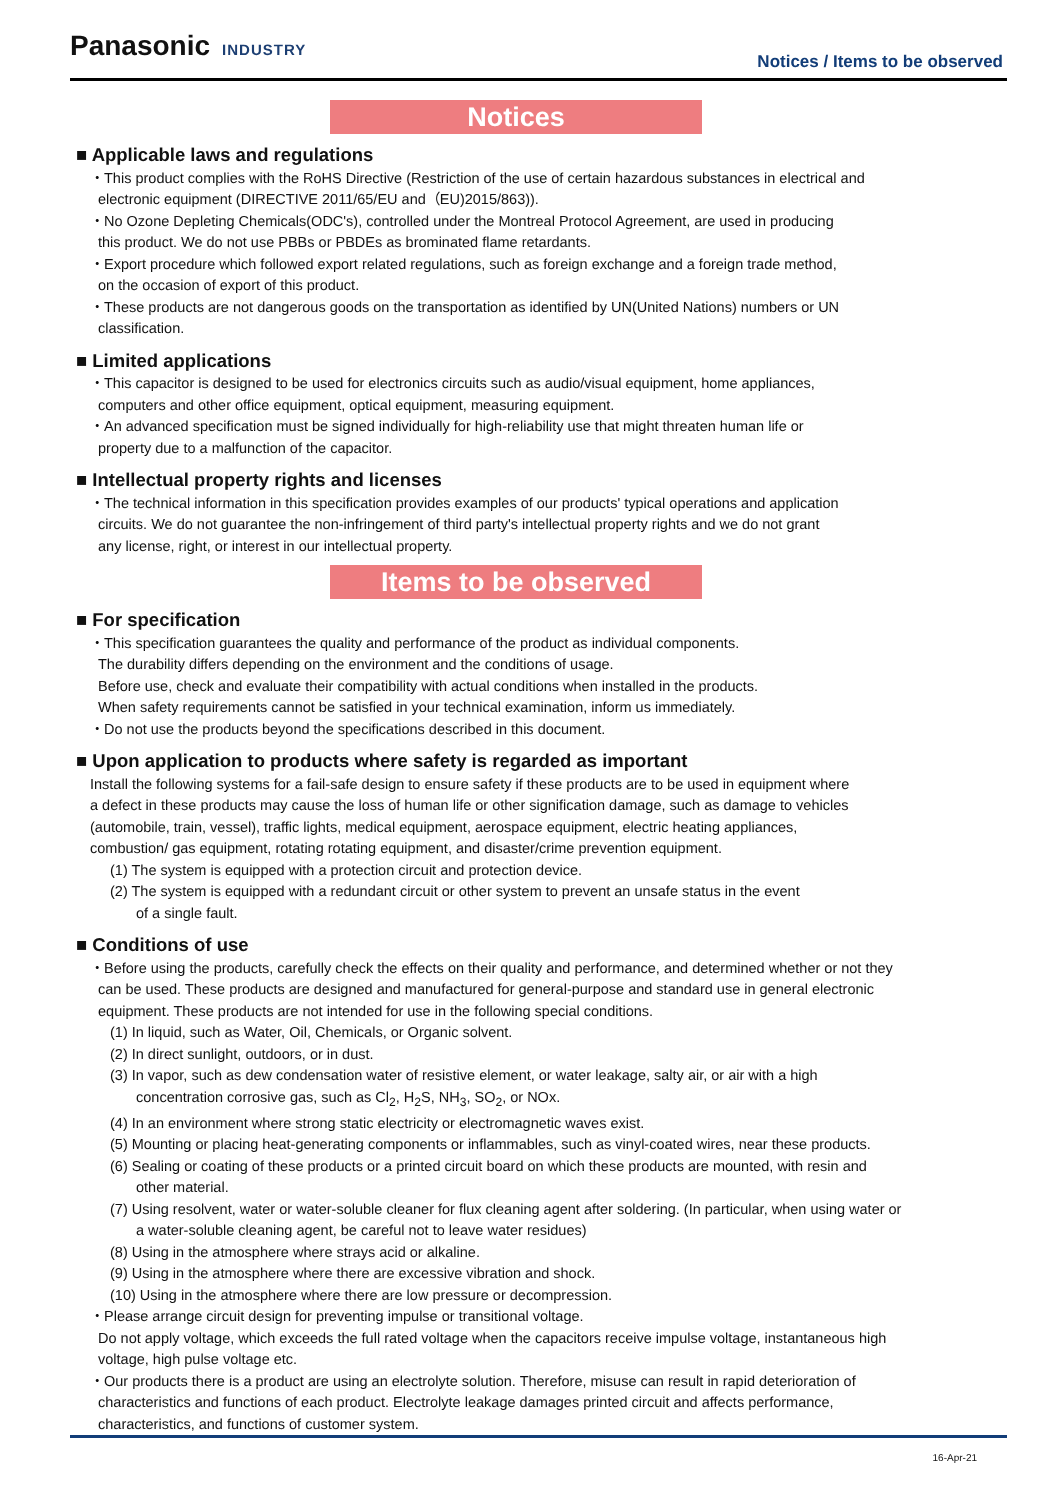Panasonic INDUSTRY
Notices / Items to be observed
Notices
■ Applicable laws and regulations
・This product complies with the RoHS Directive (Restriction of the use of certain hazardous substances in electrical and
electronic equipment (DIRECTIVE 2011/65/EU and（EU)2015/863)).
・No Ozone Depleting Chemicals(ODC's), controlled under the Montreal Protocol Agreement, are used in producing
this product. We do not use PBBs or PBDEs as brominated flame retardants.
・Export procedure which followed export related regulations, such as foreign exchange and a foreign trade method,
on the occasion of export of this product.
・These products are not dangerous goods on the transportation as identified by UN(United Nations) numbers or UN
classification.
■ Limited applications
・This capacitor is designed to be used for electronics circuits such as audio/visual equipment, home appliances,
computers and other office equipment, optical equipment, measuring equipment.
・An advanced specification must be signed individually for high-reliability use that might threaten human life or
property due to a malfunction of the capacitor.
■ Intellectual property rights and licenses
・The technical information in this specification provides examples of our products' typical operations and application
circuits. We do not guarantee the non-infringement of third party's intellectual property rights and we do not grant
any license, right, or interest in our intellectual property.
Items to be observed
■ For specification
・This specification guarantees the quality and performance of the product as individual components.
The durability differs depending on the environment and the conditions of usage.
Before use, check and evaluate their compatibility with actual conditions when installed in the products.
When safety requirements cannot be satisfied in your technical examination, inform us immediately.
・Do not use the products beyond the specifications described in this document.
■ Upon application to products where safety is regarded as important
Install the following systems for a fail-safe design to ensure safety if these products are to be used in equipment where
a defect in these products may cause the loss of human life or other signification damage, such as damage to vehicles
(automobile, train, vessel), traffic lights, medical equipment, aerospace equipment, electric heating appliances,
combustion/ gas equipment, rotating rotating equipment, and disaster/crime prevention equipment.
(1) The system is equipped with a protection circuit and protection device.
(2) The system is equipped with a redundant circuit or other system to prevent an unsafe status in the event
of a single fault.
■ Conditions of use
・Before using the products, carefully check the effects on their quality and performance, and determined whether or not they
can be used. These products are designed and manufactured for general-purpose and standard use in general electronic
equipment. These products are not intended for use in the following special conditions.
(1) In liquid, such as Water, Oil, Chemicals, or Organic solvent.
(2) In direct sunlight, outdoors, or in dust.
(3) In vapor, such as dew condensation water of resistive element, or water leakage, salty air, or air with a high
concentration corrosive gas, such as Cl<sub>2</sub>, H<sub>2</sub>S, NH<sub>3</sub>, SO<sub>2</sub>, or NOx.
(4) In an environment where strong static electricity or electromagnetic waves exist.
(5) Mounting or placing heat-generating components or inflammables, such as vinyl-coated wires, near these products.
(6) Sealing or coating of these products or a printed circuit board on which these products are mounted, with resin and
other material.
(7) Using resolvent, water or water-soluble cleaner for flux cleaning agent after soldering. (In particular, when using water or
a water-soluble cleaning agent, be careful not to leave water residues)
(8) Using in the atmosphere where strays acid or alkaline.
(9) Using in the atmosphere where there are excessive vibration and shock.
(10) Using in the atmosphere where there are low pressure or decompression.
・Please arrange circuit design for preventing impulse or transitional voltage.
Do not apply voltage, which exceeds the full rated voltage when the capacitors receive impulse voltage, instantaneous high
voltage, high pulse voltage etc.
・Our products there is a product are using an electrolyte solution. Therefore, misuse can result in rapid deterioration of
characteristics and functions of each product. Electrolyte leakage damages printed circuit and affects performance,
characteristics, and functions of customer system.
16-Apr-21